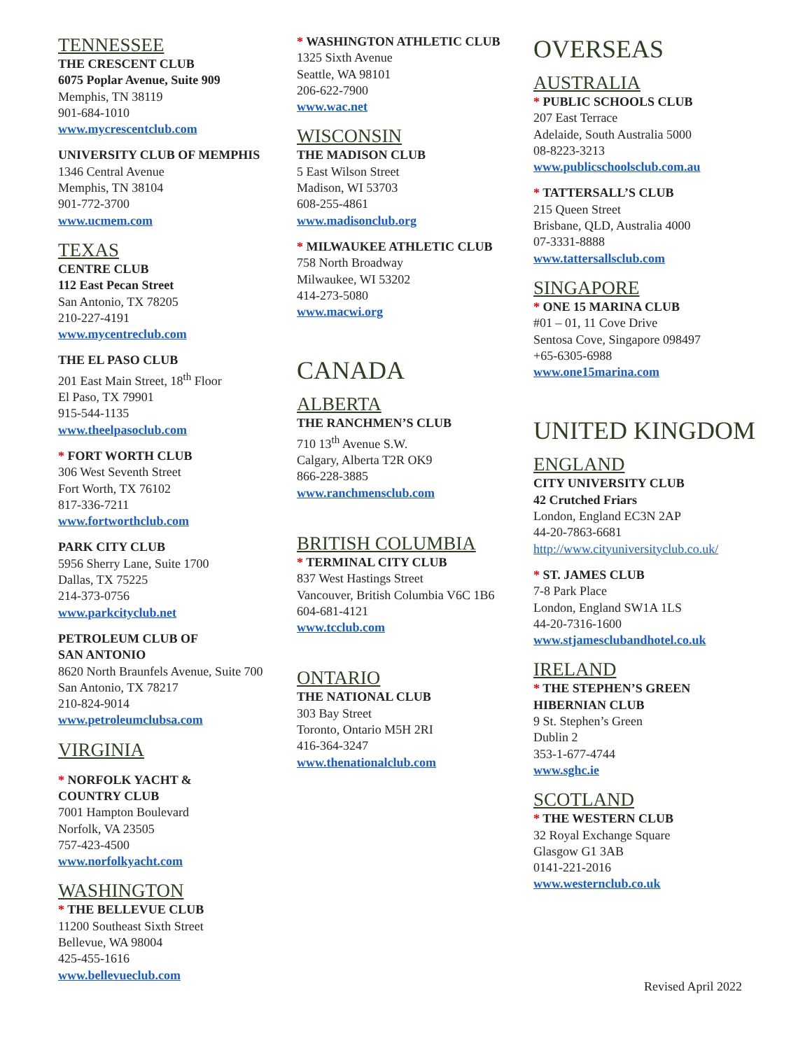TENNESSEE
THE CRESCENT CLUB
6075 Poplar Avenue, Suite 909
Memphis, TN 38119
901-684-1010
www.mycrescentclub.com
UNIVERSITY CLUB OF MEMPHIS
1346 Central Avenue
Memphis, TN 38104
901-772-3700
www.ucmem.com
TEXAS
CENTRE CLUB
112 East Pecan Street
San Antonio, TX 78205
210-227-4191
www.mycentreclub.com
THE EL PASO CLUB
201 East Main Street, 18<sup>th</sup> Floor
El Paso, TX 79901
915-544-1135
www.theelpasoclub.com
* FORT WORTH CLUB
306 West Seventh Street
Fort Worth, TX 76102
817-336-7211
www.fortworthclub.com
PARK CITY CLUB
5956 Sherry Lane, Suite 1700
Dallas, TX 75225
214-373-0756
www.parkcityclub.net
PETROLEUM CLUB OF
SAN ANTONIO
8620 North Braunfels Avenue, Suite 700
San Antonio, TX 78217
210-824-9014
www.petroleumclubsa.com
VIRGINIA
* NORFOLK YACHT &
COUNTRY CLUB
7001 Hampton Boulevard
Norfolk, VA 23505
757-423-4500
www.norfolkyacht.com
WASHINGTON
* THE BELLEVUE CLUB
11200 Southeast Sixth Street
Bellevue, WA 98004
425-455-1616
www.bellevueclub.com
* WASHINGTON ATHLETIC CLUB
1325 Sixth Avenue
Seattle, WA 98101
206-622-7900
www.wac.net
WISCONSIN
THE MADISON CLUB
5 East Wilson Street
Madison, WI 53703
608-255-4861
www.madisonclub.org
* MILWAUKEE ATHLETIC CLUB
758 North Broadway
Milwaukee, WI 53202
414-273-5080
www.macwi.org
CANADA
ALBERTA
THE RANCHMEN’S CLUB
710 13<sup>th</sup> Avenue S.W.
Calgary, Alberta T2R OK9
866-228-3885
www.ranchmensclub.com
BRITISH COLUMBIA
* TERMINAL CITY CLUB
837 West Hastings Street
Vancouver, British Columbia V6C 1B6
604-681-4121
www.tcclub.com
ONTARIO
THE NATIONAL CLUB
303 Bay Street
Toronto, Ontario M5H 2RI
416-364-3247
www.thenationalclub.com
OVERSEAS
AUSTRALIA
* PUBLIC SCHOOLS CLUB
207 East Terrace
Adelaide, South Australia 5000
08-8223-3213
www.publicschoolsclub.com.au
* TATTERSALL’S CLUB
215 Queen Street
Brisbane, QLD, Australia 4000
07-3331-8888
www.tattersallsclub.com
SINGAPORE
* ONE 15 MARINA CLUB
#01 – 01, 11 Cove Drive
Sentosa Cove, Singapore 098497
+65-6305-6988
www.one15marina.com
UNITED KINGDOM
ENGLAND
CITY UNIVERSITY CLUB
42 Crutched Friars
London, England EC3N 2AP
44-20-7863-6681
http://www.cityuniversityclub.co.uk/
* ST. JAMES CLUB
7-8 Park Place
London, England SW1A 1LS
44-20-7316-1600
www.stjamesclubandhotel.co.uk
IRELAND
* THE STEPHEN’S GREEN
HIBERNIAN CLUB
9 St. Stephen’s Green
Dublin 2
353-1-677-4744
www.sghc.ie
SCOTLAND
* THE WESTERN CLUB
32 Royal Exchange Square
Glasgow G1 3AB
0141-221-2016
www.westernclub.co.uk
Revised April 2022